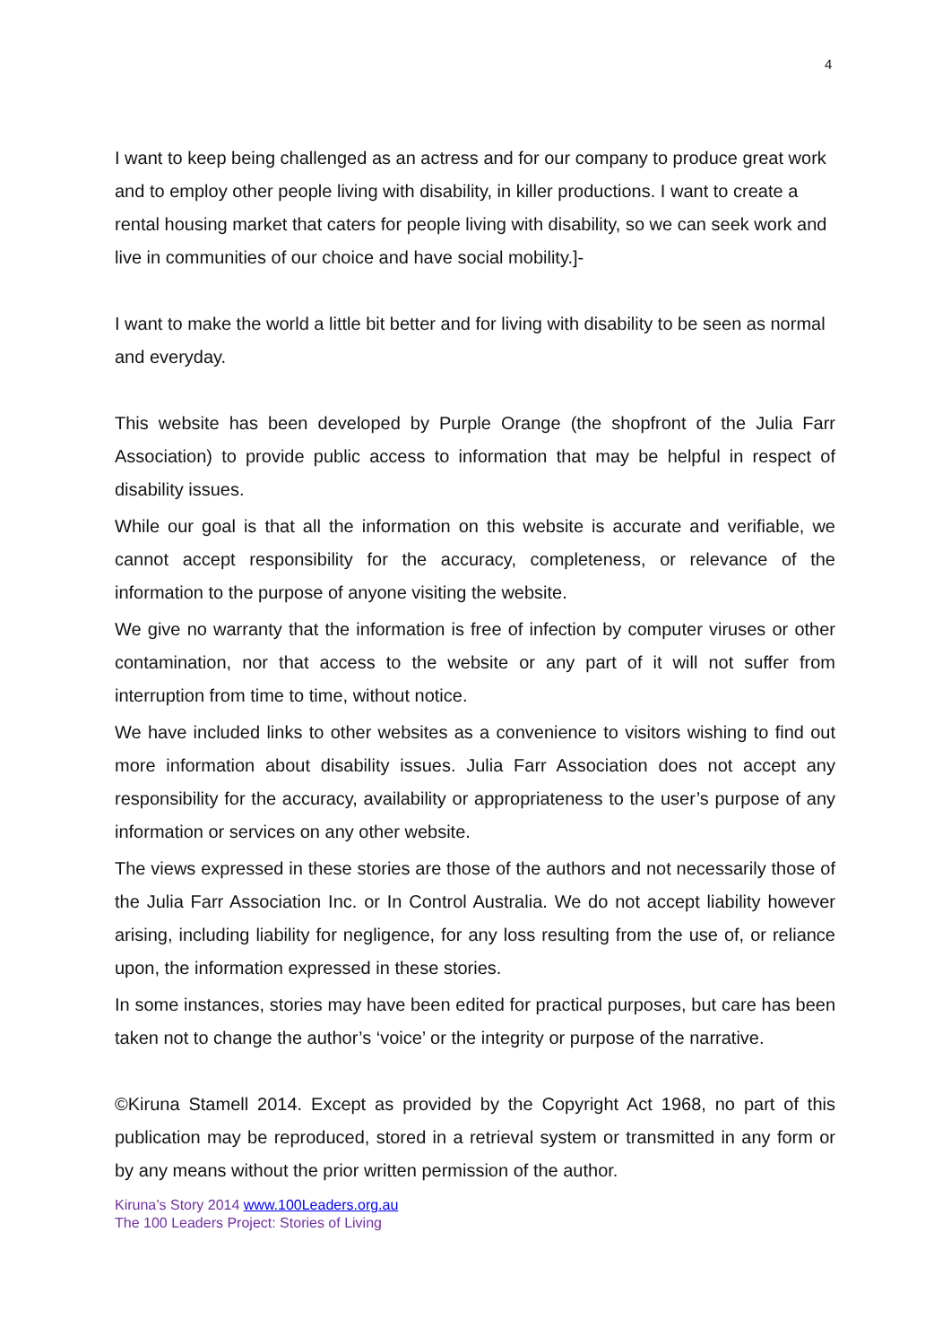4
I want to keep being challenged as an actress and for our company to produce great work and to employ other people living with disability, in killer productions. I want to create a rental housing market that caters for people living with disability, so we can seek work and live in communities of our choice and have social mobility.]-
I want to make the world a little bit better and for living with disability to be seen as normal and everyday.
This website has been developed by Purple Orange (the shopfront of the Julia Farr Association) to provide public access to information that may be helpful in respect of disability issues.
While our goal is that all the information on this website is accurate and verifiable, we cannot accept responsibility for the accuracy, completeness, or relevance of the information to the purpose of anyone visiting the website.
We give no warranty that the information is free of infection by computer viruses or other contamination, nor that access to the website or any part of it will not suffer from interruption from time to time, without notice.
We have included links to other websites as a convenience to visitors wishing to find out more information about disability issues. Julia Farr Association does not accept any responsibility for the accuracy, availability or appropriateness to the user’s purpose of any information or services on any other website.
The views expressed in these stories are those of the authors and not necessarily those of the Julia Farr Association Inc. or In Control Australia. We do not accept liability however arising, including liability for negligence, for any loss resulting from the use of, or reliance upon, the information expressed in these stories.
In some instances, stories may have been edited for practical purposes, but care has been taken not to change the author’s ‘voice’ or the integrity or purpose of the narrative.
©Kiruna Stamell 2014. Except as provided by the Copyright Act 1968, no part of this publication may be reproduced, stored in a retrieval system or transmitted in any form or by any means without the prior written permission of the author.
Kiruna’s Story 2014 www.100Leaders.org.au
The 100 Leaders Project: Stories of Living